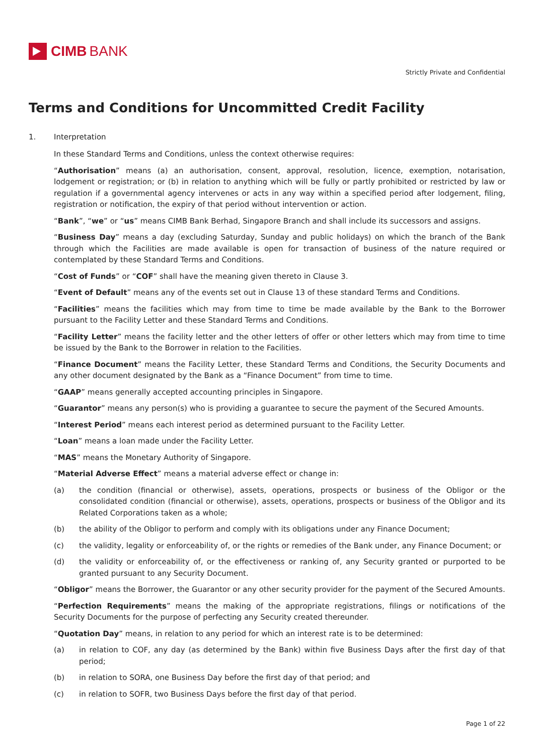CIMB BANK
Strictly Private and Confidential
Terms and Conditions for Uncommitted Credit Facility
1. Interpretation
In these Standard Terms and Conditions, unless the context otherwise requires:
“Authorisation” means (a) an authorisation, consent, approval, resolution, licence, exemption, notarisation, lodgement or registration; or (b) in relation to anything which will be fully or partly prohibited or restricted by law or regulation if a governmental agency intervenes or acts in any way within a specified period after lodgement, filing, registration or notification, the expiry of that period without intervention or action.
“Bank”, “we” or “us” means CIMB Bank Berhad, Singapore Branch and shall include its successors and assigns.
“Business Day” means a day (excluding Saturday, Sunday and public holidays) on which the branch of the Bank through which the Facilities are made available is open for transaction of business of the nature required or contemplated by these Standard Terms and Conditions.
“Cost of Funds” or “COF” shall have the meaning given thereto in Clause 3.
“Event of Default” means any of the events set out in Clause 13 of these standard Terms and Conditions.
“Facilities” means the facilities which may from time to time be made available by the Bank to the Borrower pursuant to the Facility Letter and these Standard Terms and Conditions.
“Facility Letter” means the facility letter and the other letters of offer or other letters which may from time to time be issued by the Bank to the Borrower in relation to the Facilities.
“Finance Document” means the Facility Letter, these Standard Terms and Conditions, the Security Documents and any other document designated by the Bank as a “Finance Document” from time to time.
“GAAP” means generally accepted accounting principles in Singapore.
“Guarantor” means any person(s) who is providing a guarantee to secure the payment of the Secured Amounts.
“Interest Period” means each interest period as determined pursuant to the Facility Letter.
“Loan” means a loan made under the Facility Letter.
“MAS” means the Monetary Authority of Singapore.
“Material Adverse Effect” means a material adverse effect or change in:
(a) the condition (financial or otherwise), assets, operations, prospects or business of the Obligor or the consolidated condition (financial or otherwise), assets, operations, prospects or business of the Obligor and its Related Corporations taken as a whole;
(b) the ability of the Obligor to perform and comply with its obligations under any Finance Document;
(c) the validity, legality or enforceability of, or the rights or remedies of the Bank under, any Finance Document; or
(d) the validity or enforceability of, or the effectiveness or ranking of, any Security granted or purported to be granted pursuant to any Security Document.
“Obligor” means the Borrower, the Guarantor or any other security provider for the payment of the Secured Amounts.
“Perfection Requirements” means the making of the appropriate registrations, filings or notifications of the Security Documents for the purpose of perfecting any Security created thereunder.
“Quotation Day” means, in relation to any period for which an interest rate is to be determined:
(a) in relation to COF, any day (as determined by the Bank) within five Business Days after the first day of that period;
(b) in relation to SORA, one Business Day before the first day of that period; and
(c) in relation to SOFR, two Business Days before the first day of that period.
Page 1 of 22